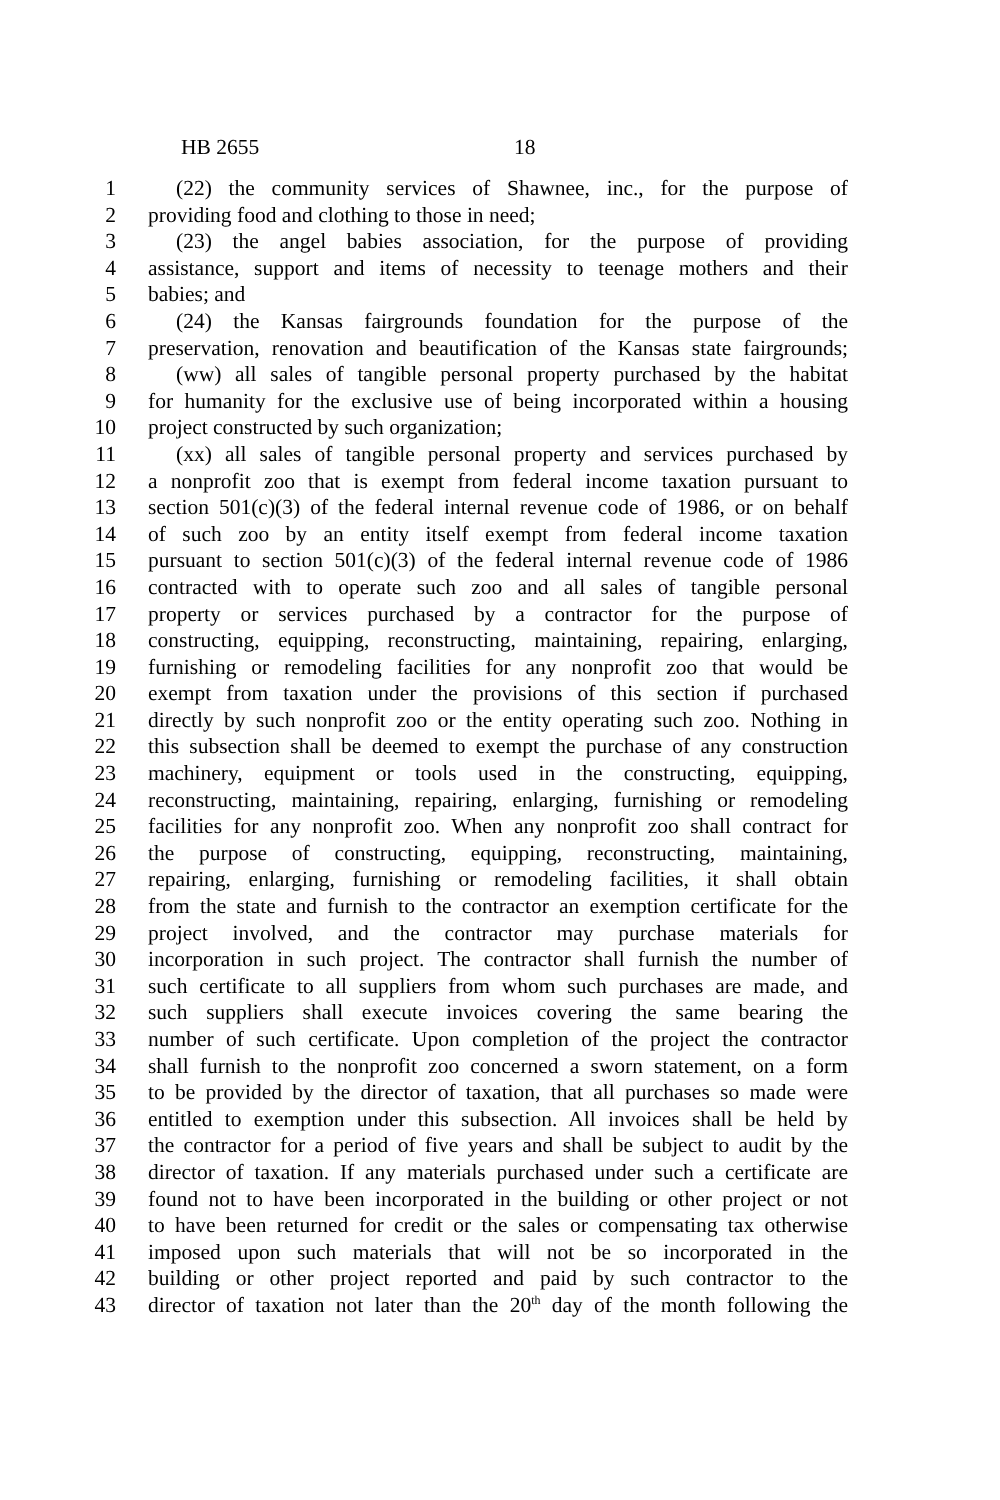HB 2655 18
1 (22) the community services of Shawnee, inc., for the purpose of
2 providing food and clothing to those in need;
3 (23) the angel babies association, for the purpose of providing
4 assistance, support and items of necessity to teenage mothers and their
5 babies; and
6 (24) the Kansas fairgrounds foundation for the purpose of the
7 preservation, renovation and beautification of the Kansas state fairgrounds;
8 (ww) all sales of tangible personal property purchased by the habitat
9 for humanity for the exclusive use of being incorporated within a housing
10 project constructed by such organization;
11 (xx) all sales of tangible personal property and services purchased by
12 a nonprofit zoo that is exempt from federal income taxation pursuant to
13 section 501(c)(3) of the federal internal revenue code of 1986, or on behalf
14 of such zoo by an entity itself exempt from federal income taxation
15 pursuant to section 501(c)(3) of the federal internal revenue code of 1986
16 contracted with to operate such zoo and all sales of tangible personal
17 property or services purchased by a contractor for the purpose of
18 constructing, equipping, reconstructing, maintaining, repairing, enlarging,
19 furnishing or remodeling facilities for any nonprofit zoo that would be
20 exempt from taxation under the provisions of this section if purchased
21 directly by such nonprofit zoo or the entity operating such zoo. Nothing in
22 this subsection shall be deemed to exempt the purchase of any construction
23 machinery, equipment or tools used in the constructing, equipping,
24 reconstructing, maintaining, repairing, enlarging, furnishing or remodeling
25 facilities for any nonprofit zoo. When any nonprofit zoo shall contract for
26 the purpose of constructing, equipping, reconstructing, maintaining,
27 repairing, enlarging, furnishing or remodeling facilities, it shall obtain
28 from the state and furnish to the contractor an exemption certificate for the
29 project involved, and the contractor may purchase materials for
30 incorporation in such project. The contractor shall furnish the number of
31 such certificate to all suppliers from whom such purchases are made, and
32 such suppliers shall execute invoices covering the same bearing the
33 number of such certificate. Upon completion of the project the contractor
34 shall furnish to the nonprofit zoo concerned a sworn statement, on a form
35 to be provided by the director of taxation, that all purchases so made were
36 entitled to exemption under this subsection. All invoices shall be held by
37 the contractor for a period of five years and shall be subject to audit by the
38 director of taxation. If any materials purchased under such a certificate are
39 found not to have been incorporated in the building or other project or not
40 to have been returned for credit or the sales or compensating tax otherwise
41 imposed upon such materials that will not be so incorporated in the
42 building or other project reported and paid by such contractor to the
43 director of taxation not later than the 20<sup>th</sup> day of the month following the